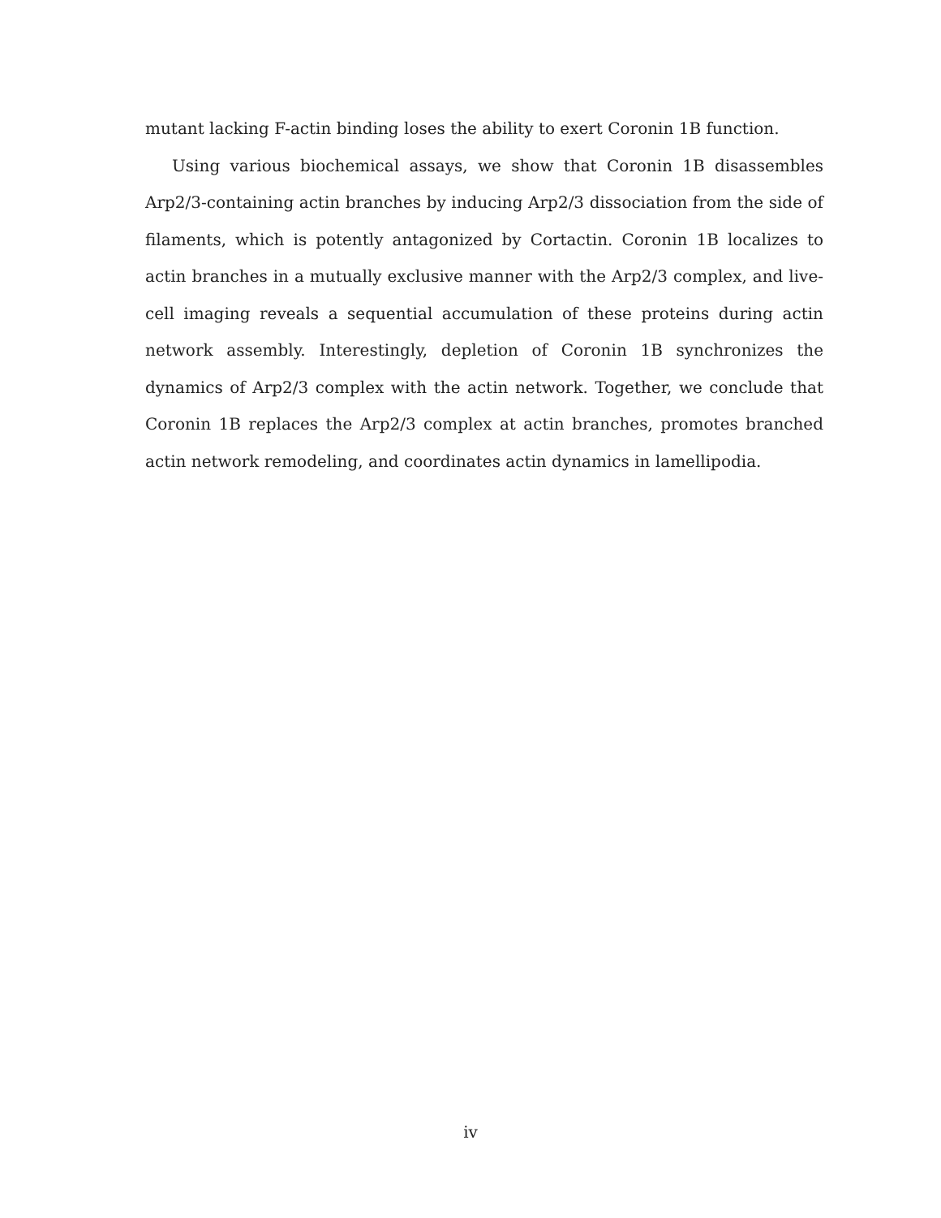mutant lacking F-actin binding loses the ability to exert Coronin 1B function.
Using various biochemical assays, we show that Coronin 1B disassembles Arp2/3-containing actin branches by inducing Arp2/3 dissociation from the side of filaments, which is potently antagonized by Cortactin. Coronin 1B localizes to actin branches in a mutually exclusive manner with the Arp2/3 complex, and live-cell imaging reveals a sequential accumulation of these proteins during actin network assembly. Interestingly, depletion of Coronin 1B synchronizes the dynamics of Arp2/3 complex with the actin network. Together, we conclude that Coronin 1B replaces the Arp2/3 complex at actin branches, promotes branched actin network remodeling, and coordinates actin dynamics in lamellipodia.
iv